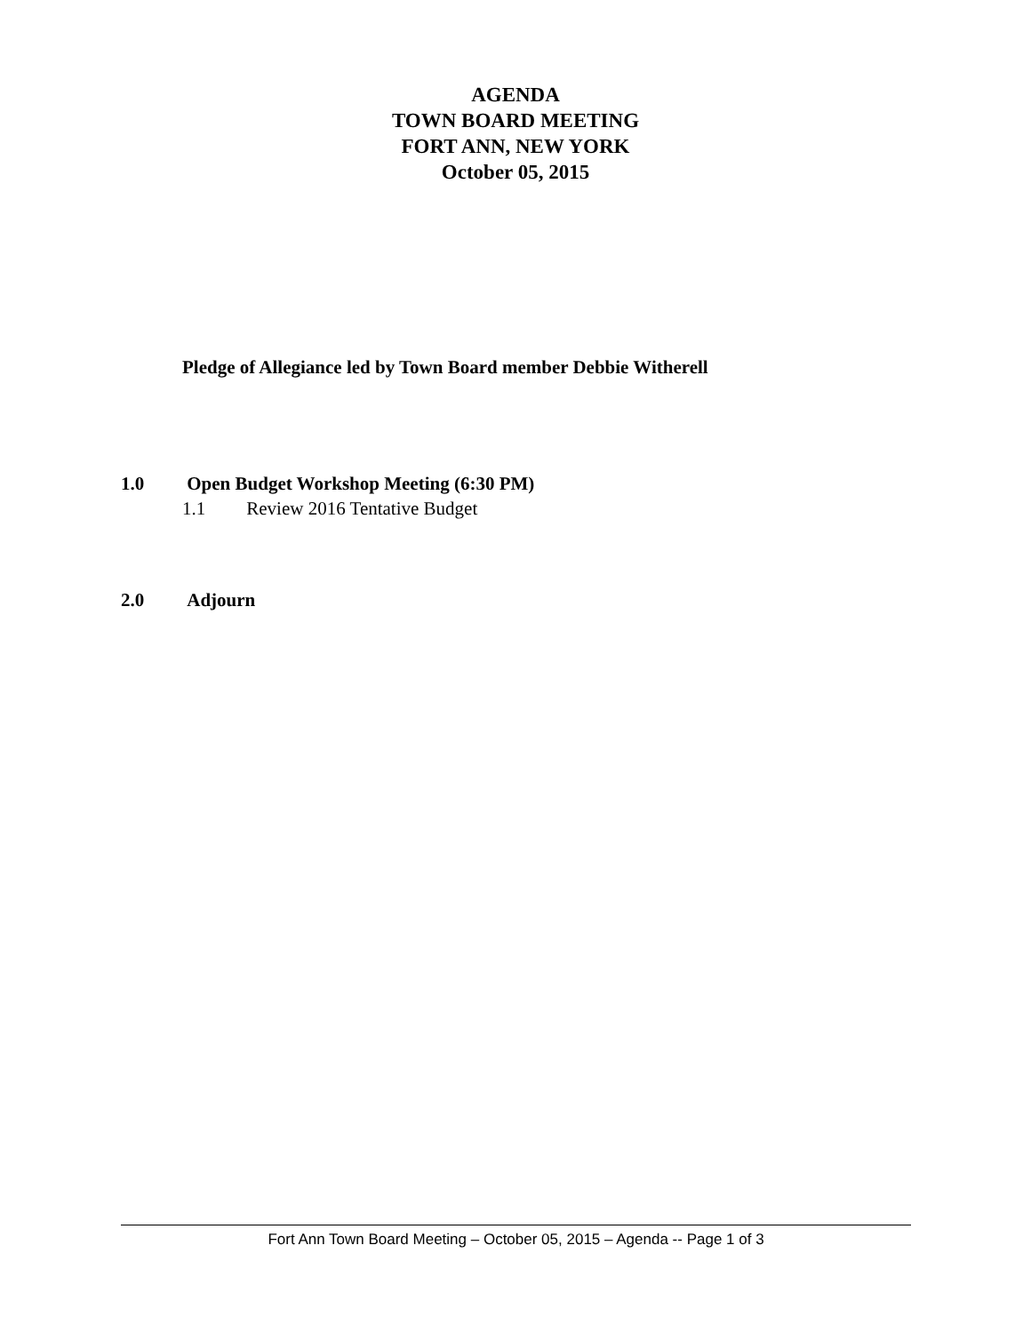AGENDA
TOWN BOARD MEETING
FORT ANN, NEW YORK
October 05, 2015
Pledge of Allegiance led by Town Board member Debbie Witherell
1.0 Open Budget Workshop Meeting (6:30 PM)
1.1 Review 2016 Tentative Budget
2.0 Adjourn
Fort Ann Town Board Meeting – October 05, 2015 – Agenda -- Page 1 of 3